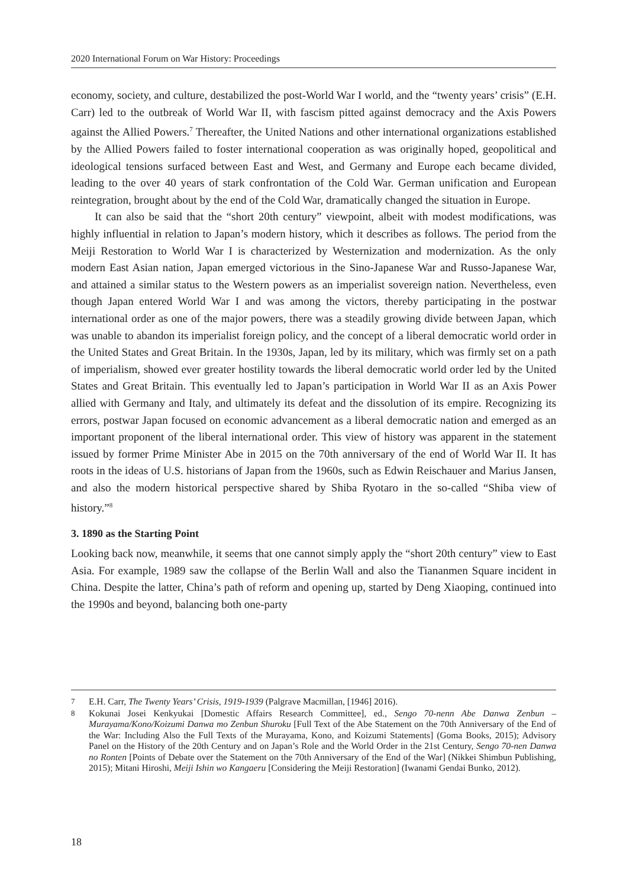2020 International Forum on War History: Proceedings
economy, society, and culture, destabilized the post-World War I world, and the “twenty years’ crisis” (E.H. Carr) led to the outbreak of World War II, with fascism pitted against democracy and the Axis Powers against the Allied Powers.<sup>7</sup> Thereafter, the United Nations and other international organizations established by the Allied Powers failed to foster international cooperation as was originally hoped, geopolitical and ideological tensions surfaced between East and West, and Germany and Europe each became divided, leading to the over 40 years of stark confrontation of the Cold War. German unification and European reintegration, brought about by the end of the Cold War, dramatically changed the situation in Europe.
It can also be said that the “short 20th century” viewpoint, albeit with modest modifications, was highly influential in relation to Japan’s modern history, which it describes as follows. The period from the Meiji Restoration to World War I is characterized by Westernization and modernization. As the only modern East Asian nation, Japan emerged victorious in the Sino-Japanese War and Russo-Japanese War, and attained a similar status to the Western powers as an imperialist sovereign nation. Nevertheless, even though Japan entered World War I and was among the victors, thereby participating in the postwar international order as one of the major powers, there was a steadily growing divide between Japan, which was unable to abandon its imperialist foreign policy, and the concept of a liberal democratic world order in the United States and Great Britain. In the 1930s, Japan, led by its military, which was firmly set on a path of imperialism, showed ever greater hostility towards the liberal democratic world order led by the United States and Great Britain. This eventually led to Japan’s participation in World War II as an Axis Power allied with Germany and Italy, and ultimately its defeat and the dissolution of its empire. Recognizing its errors, postwar Japan focused on economic advancement as a liberal democratic nation and emerged as an important proponent of the liberal international order. This view of history was apparent in the statement issued by former Prime Minister Abe in 2015 on the 70th anniversary of the end of World War II. It has roots in the ideas of U.S. historians of Japan from the 1960s, such as Edwin Reischauer and Marius Jansen, and also the modern historical perspective shared by Shiba Ryotaro in the so-called “Shiba view of history.”<sup>8</sup>
3. 1890 as the Starting Point
Looking back now, meanwhile, it seems that one cannot simply apply the “short 20th century” view to East Asia. For example, 1989 saw the collapse of the Berlin Wall and also the Tiananmen Square incident in China. Despite the latter, China’s path of reform and opening up, started by Deng Xiaoping, continued into the 1990s and beyond, balancing both one-party
7 E.H. Carr, The Twenty Years’ Crisis, 1919-1939 (Palgrave Macmillan, [1946] 2016).
8 Kokunai Josei Kenkyukai [Domestic Affairs Research Committee], ed., Sengo 70-nenn Abe Danwa Zenbun – Murayama/Kono/Koizumi Danwa mo Zenbun Shuroku [Full Text of the Abe Statement on the 70th Anniversary of the End of the War: Including Also the Full Texts of the Murayama, Kono, and Koizumi Statements] (Goma Books, 2015); Advisory Panel on the History of the 20th Century and on Japan’s Role and the World Order in the 21st Century, Sengo 70-nen Danwa no Ronten [Points of Debate over the Statement on the 70th Anniversary of the End of the War] (Nikkei Shimbun Publishing, 2015); Mitani Hiroshi, Meiji Ishin wo Kangaeru [Considering the Meiji Restoration] (Iwanami Gendai Bunko, 2012).
18